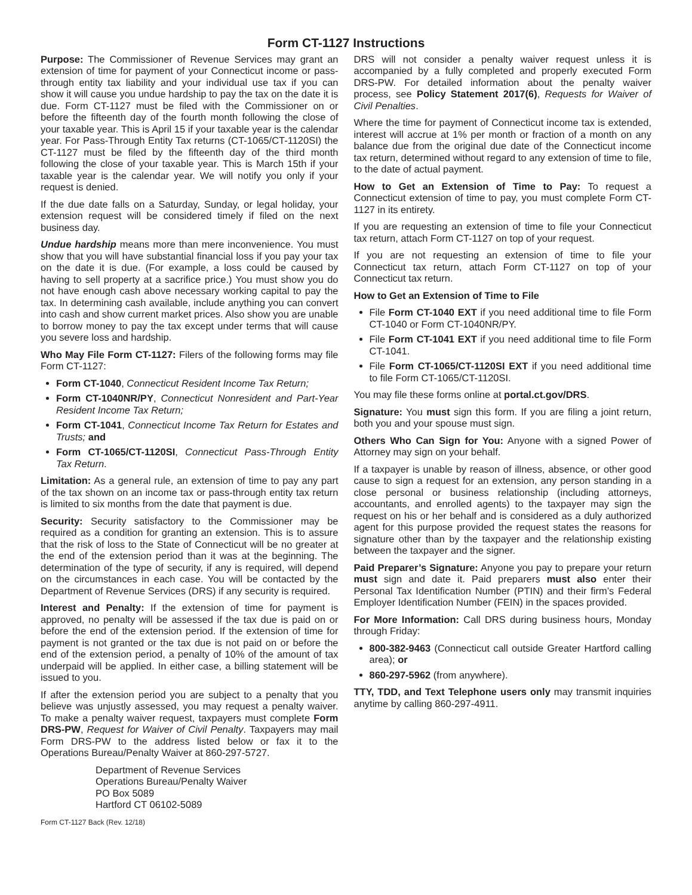Form CT-1127 Instructions
Purpose: The Commissioner of Revenue Services may grant an extension of time for payment of your Connecticut income or pass-through entity tax liability and your individual use tax if you can show it will cause you undue hardship to pay the tax on the date it is due. Form CT-1127 must be filed with the Commissioner on or before the fifteenth day of the fourth month following the close of your taxable year. This is April 15 if your taxable year is the calendar year. For Pass-Through Entity Tax returns (CT-1065/CT-1120SI) the CT-1127 must be filed by the fifteenth day of the third month following the close of your taxable year. This is March 15th if your taxable year is the calendar year. We will notify you only if your request is denied.
If the due date falls on a Saturday, Sunday, or legal holiday, your extension request will be considered timely if filed on the next business day.
Undue hardship means more than mere inconvenience. You must show that you will have substantial financial loss if you pay your tax on the date it is due. (For example, a loss could be caused by having to sell property at a sacrifice price.) You must show you do not have enough cash above necessary working capital to pay the tax. In determining cash available, include anything you can convert into cash and show current market prices. Also show you are unable to borrow money to pay the tax except under terms that will cause you severe loss and hardship.
Who May File Form CT-1127: Filers of the following forms may file Form CT-1127:
Form CT-1040, Connecticut Resident Income Tax Return;
Form CT-1040NR/PY, Connecticut Nonresident and Part-Year Resident Income Tax Return;
Form CT-1041, Connecticut Income Tax Return for Estates and Trusts; and
Form CT-1065/CT-1120SI, Connecticut Pass-Through Entity Tax Return.
Limitation: As a general rule, an extension of time to pay any part of the tax shown on an income tax or pass-through entity tax return is limited to six months from the date that payment is due.
Security: Security satisfactory to the Commissioner may be required as a condition for granting an extension. This is to assure that the risk of loss to the State of Connecticut will be no greater at the end of the extension period than it was at the beginning. The determination of the type of security, if any is required, will depend on the circumstances in each case. You will be contacted by the Department of Revenue Services (DRS) if any security is required.
Interest and Penalty: If the extension of time for payment is approved, no penalty will be assessed if the tax due is paid on or before the end of the extension period. If the extension of time for payment is not granted or the tax due is not paid on or before the end of the extension period, a penalty of 10% of the amount of tax underpaid will be applied. In either case, a billing statement will be issued to you.
If after the extension period you are subject to a penalty that you believe was unjustly assessed, you may request a penalty waiver. To make a penalty waiver request, taxpayers must complete Form DRS-PW, Request for Waiver of Civil Penalty. Taxpayers may mail Form DRS-PW to the address listed below or fax it to the Operations Bureau/Penalty Waiver at 860-297-5727.
Department of Revenue Services
Operations Bureau/Penalty Waiver
PO Box 5089
Hartford CT 06102-5089
Form CT-1127 Back (Rev. 12/18)
DRS will not consider a penalty waiver request unless it is accompanied by a fully completed and properly executed Form DRS-PW. For detailed information about the penalty waiver process, see Policy Statement 2017(6), Requests for Waiver of Civil Penalties.
Where the time for payment of Connecticut income tax is extended, interest will accrue at 1% per month or fraction of a month on any balance due from the original due date of the Connecticut income tax return, determined without regard to any extension of time to file, to the date of actual payment.
How to Get an Extension of Time to Pay: To request a Connecticut extension of time to pay, you must complete Form CT-1127 in its entirety.
If you are requesting an extension of time to file your Connecticut tax return, attach Form CT-1127 on top of your request.
If you are not requesting an extension of time to file your Connecticut tax return, attach Form CT-1127 on top of your Connecticut tax return.
How to Get an Extension of Time to File
File Form CT-1040 EXT if you need additional time to file Form CT-1040 or Form CT-1040NR/PY.
File Form CT-1041 EXT if you need additional time to file Form CT-1041.
File Form CT-1065/CT-1120SI EXT if you need additional time to file Form CT-1065/CT-1120SI.
You may file these forms online at portal.ct.gov/DRS.
Signature: You must sign this form. If you are filing a joint return, both you and your spouse must sign.
Others Who Can Sign for You: Anyone with a signed Power of Attorney may sign on your behalf.
If a taxpayer is unable by reason of illness, absence, or other good cause to sign a request for an extension, any person standing in a close personal or business relationship (including attorneys, accountants, and enrolled agents) to the taxpayer may sign the request on his or her behalf and is considered as a duly authorized agent for this purpose provided the request states the reasons for signature other than by the taxpayer and the relationship existing between the taxpayer and the signer.
Paid Preparer’s Signature: Anyone you pay to prepare your return must sign and date it. Paid preparers must also enter their Personal Tax Identification Number (PTIN) and their firm’s Federal Employer Identification Number (FEIN) in the spaces provided.
For More Information: Call DRS during business hours, Monday through Friday:
800-382-9463 (Connecticut call outside Greater Hartford calling area); or
860-297-5962 (from anywhere).
TTY, TDD, and Text Telephone users only may transmit inquiries anytime by calling 860-297-4911.